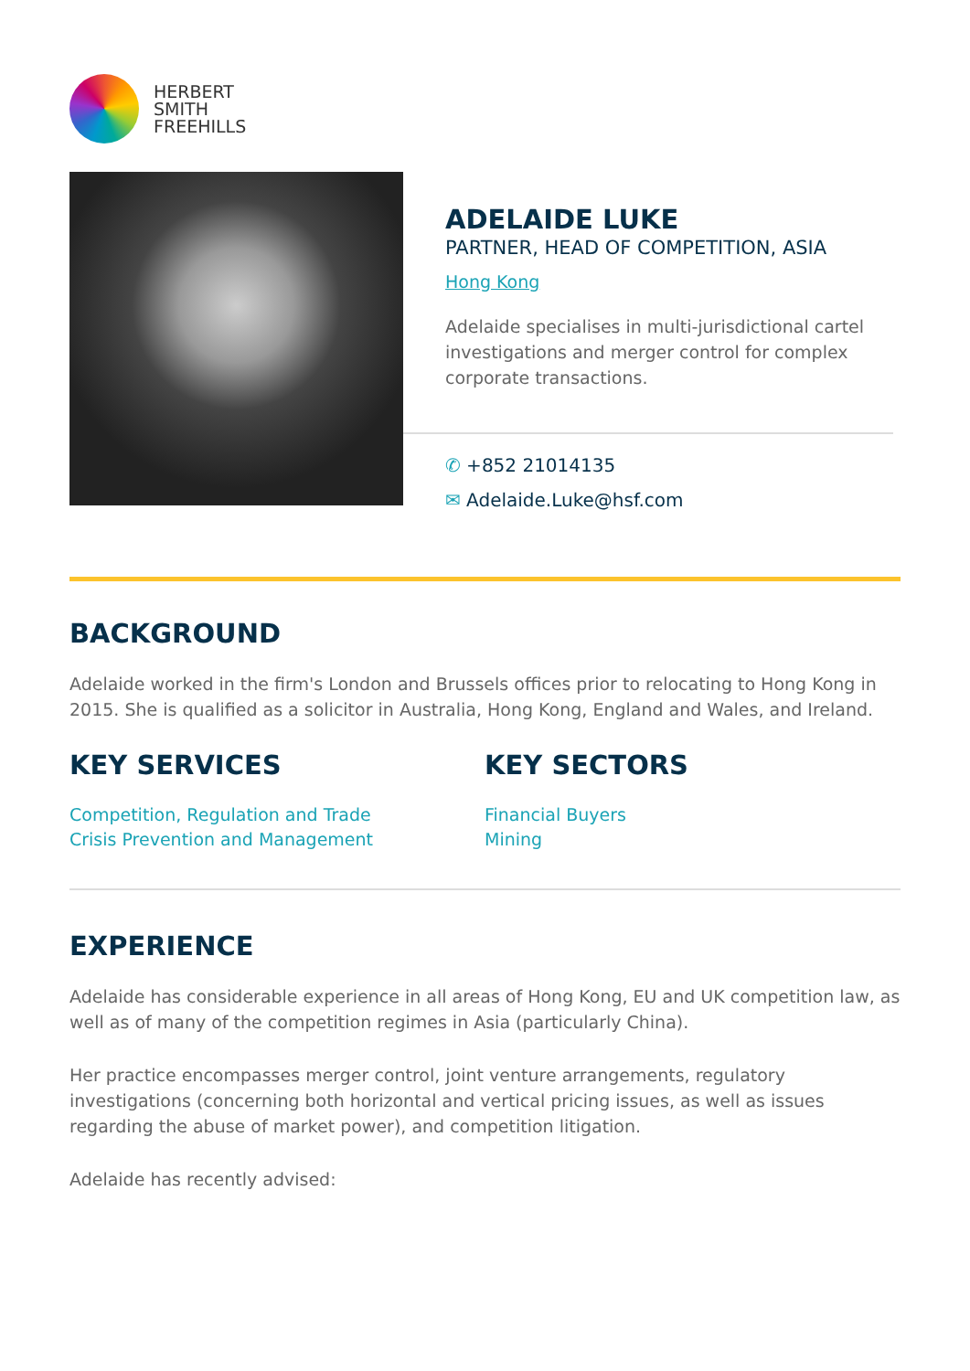HERBERT
SMITH
FREEHILLS
ADELAIDE LUKE
PARTNER, HEAD OF COMPETITION, ASIA
Hong Kong
Adelaide specialises in multi-jurisdictional cartel investigations and merger control for complex corporate transactions.
✆ +852 21014135
✉ Adelaide.Luke@hsf.com
BACKGROUND
Adelaide worked in the firm's London and Brussels offices prior to relocating to Hong Kong in 2015. She is qualified as a solicitor in Australia, Hong Kong, England and Wales, and Ireland.
KEY SERVICES
Competition, Regulation and Trade
Crisis Prevention and Management
KEY SECTORS
Financial Buyers
Mining
EXPERIENCE
Adelaide has considerable experience in all areas of Hong Kong, EU and UK competition law, as well as of many of the competition regimes in Asia (particularly China).
Her practice encompasses merger control, joint venture arrangements, regulatory investigations (concerning both horizontal and vertical pricing issues, as well as issues regarding the abuse of market power), and competition litigation.
Adelaide has recently advised: